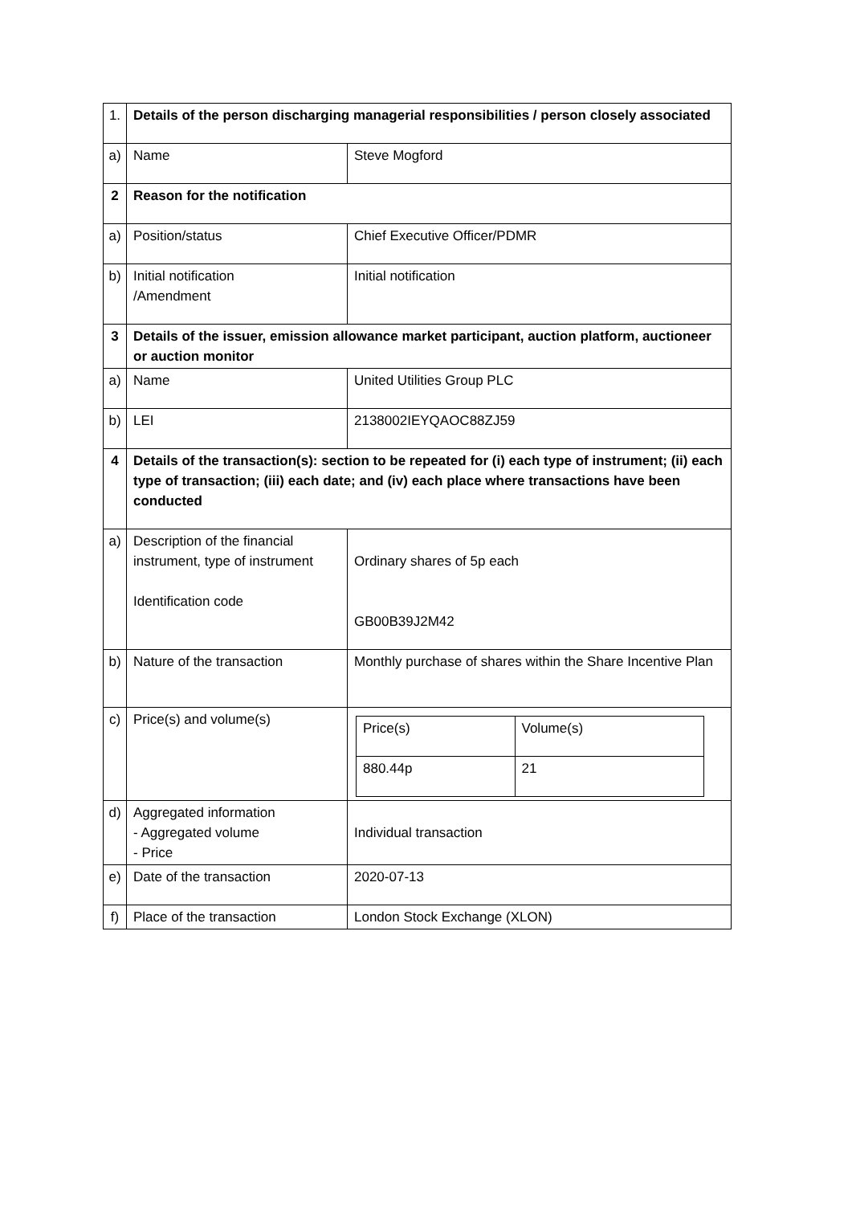| 1. | Details of the person discharging managerial responsibilities / person closely associated | |
| a) | Name | Steve Mogford |
| 2 | Reason for the notification | |
| a) | Position/status | Chief Executive Officer/PDMR |
| b) | Initial notification /Amendment | Initial notification |
| 3 | Details of the issuer, emission allowance market participant, auction platform, auctioneer or auction monitor | |
| a) | Name | United Utilities Group PLC |
| b) | LEI | 2138002IEYQAOC88ZJ59 |
| 4 | Details of the transaction(s): section to be repeated for (i) each type of instrument; (ii) each type of transaction; (iii) each date; and (iv) each place where transactions have been conducted | |
| a) | Description of the financial instrument, type of instrument Identification code | Ordinary shares of 5p each GB00B39J2M42 |
| b) | Nature of the transaction | Monthly purchase of shares within the Share Incentive Plan |
| c) | Price(s) and volume(s) | / Price(s) / Volume(s) / / 880.44p / 21 / |
| d) | Aggregated information - Aggregated volume - Price | Individual transaction |
| e) | Date of the transaction | 2020-07-13 |
| f) | Place of the transaction | London Stock Exchange (XLON) |